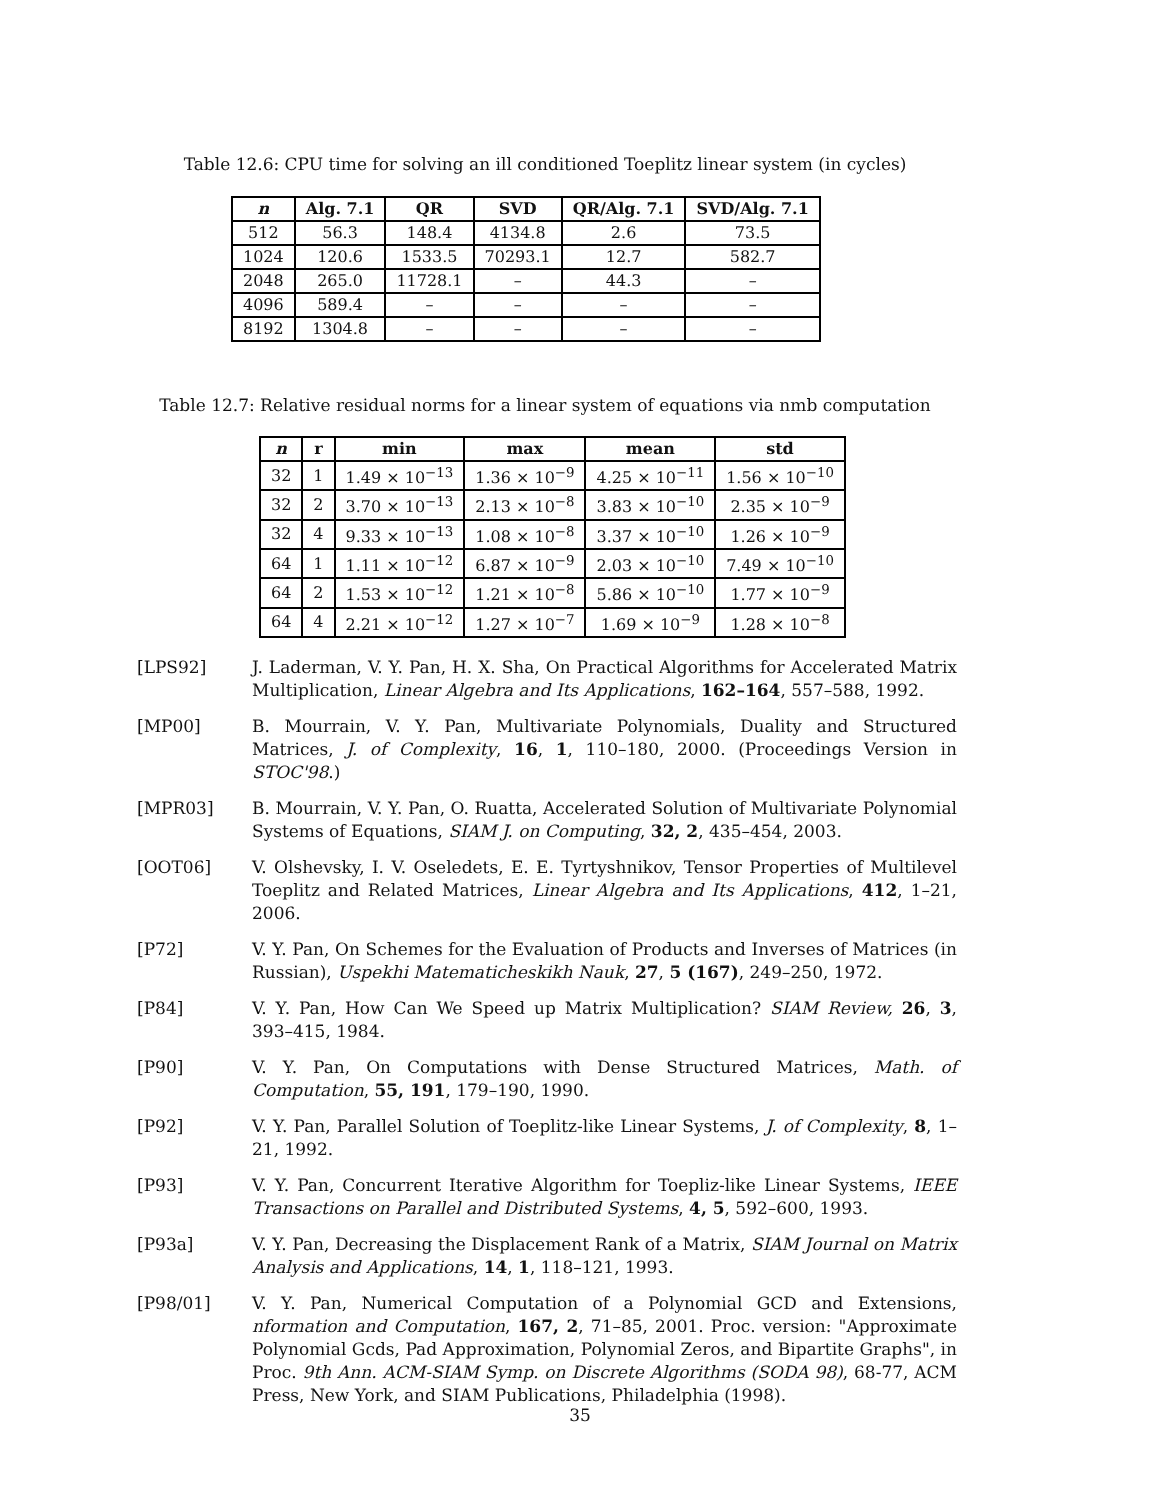Table 12.6: CPU time for solving an ill conditioned Toeplitz linear system (in cycles)
| n | Alg. 7.1 | QR | SVD | QR/Alg. 7.1 | SVD/Alg. 7.1 |
| --- | --- | --- | --- | --- | --- |
| 512 | 56.3 | 148.4 | 4134.8 | 2.6 | 73.5 |
| 1024 | 120.6 | 1533.5 | 70293.1 | 12.7 | 582.7 |
| 2048 | 265.0 | 11728.1 | – | 44.3 | – |
| 4096 | 589.4 | – | – | – | – |
| 8192 | 1304.8 | – | – | – | – |
Table 12.7: Relative residual norms for a linear system of equations via nmb computation
| n | r | min | max | mean | std |
| --- | --- | --- | --- | --- | --- |
| 32 | 1 | 1.49 × 10<sup>−13</sup> | 1.36 × 10<sup>−9</sup> | 4.25 × 10<sup>−11</sup> | 1.56 × 10<sup>−10</sup> |
| 32 | 2 | 3.70 × 10<sup>−13</sup> | 2.13 × 10<sup>−8</sup> | 3.83 × 10<sup>−10</sup> | 2.35 × 10<sup>−9</sup> |
| 32 | 4 | 9.33 × 10<sup>−13</sup> | 1.08 × 10<sup>−8</sup> | 3.37 × 10<sup>−10</sup> | 1.26 × 10<sup>−9</sup> |
| 64 | 1 | 1.11 × 10<sup>−12</sup> | 6.87 × 10<sup>−9</sup> | 2.03 × 10<sup>−10</sup> | 7.49 × 10<sup>−10</sup> |
| 64 | 2 | 1.53 × 10<sup>−12</sup> | 1.21 × 10<sup>−8</sup> | 5.86 × 10<sup>−10</sup> | 1.77 × 10<sup>−9</sup> |
| 64 | 4 | 2.21 × 10<sup>−12</sup> | 1.27 × 10<sup>−7</sup> | 1.69 × 10<sup>−9</sup> | 1.28 × 10<sup>−8</sup> |
[LPS92] J. Laderman, V. Y. Pan, H. X. Sha, On Practical Algorithms for Accelerated Matrix Multiplication, Linear Algebra and Its Applications, 162–164, 557–588, 1992.
[MP00] B. Mourrain, V. Y. Pan, Multivariate Polynomials, Duality and Structured Matrices, J. of Complexity, 16, 1, 110–180, 2000. (Proceedings Version in STOC'98.)
[MPR03] B. Mourrain, V. Y. Pan, O. Ruatta, Accelerated Solution of Multivariate Polynomial Systems of Equations, SIAM J. on Computing, 32, 2, 435–454, 2003.
[OOT06] V. Olshevsky, I. V. Oseledets, E. E. Tyrtyshnikov, Tensor Properties of Multilevel Toeplitz and Related Matrices, Linear Algebra and Its Applications, 412, 1–21, 2006.
[P72] V. Y. Pan, On Schemes for the Evaluation of Products and Inverses of Matrices (in Russian), Uspekhi Matematicheskikh Nauk, 27, 5 (167), 249–250, 1972.
[P84] V. Y. Pan, How Can We Speed up Matrix Multiplication? SIAM Review, 26, 3, 393–415, 1984.
[P90] V. Y. Pan, On Computations with Dense Structured Matrices, Math. of Computation, 55, 191, 179–190, 1990.
[P92] V. Y. Pan, Parallel Solution of Toeplitz-like Linear Systems, J. of Complexity, 8, 1–21, 1992.
[P93] V. Y. Pan, Concurrent Iterative Algorithm for Toepliz-like Linear Systems, IEEE Transactions on Parallel and Distributed Systems, 4, 5, 592–600, 1993.
[P93a] V. Y. Pan, Decreasing the Displacement Rank of a Matrix, SIAM Journal on Matrix Analysis and Applications, 14, 1, 118–121, 1993.
[P98/01] V. Y. Pan, Numerical Computation of a Polynomial GCD and Extensions, nformation and Computation, 167, 2, 71–85, 2001. Proc. version: "Approximate Polynomial Gcds, Pad Approximation, Polynomial Zeros, and Bipartite Graphs", in Proc. 9th Ann. ACM-SIAM Symp. on Discrete Algorithms (SODA 98), 68-77, ACM Press, New York, and SIAM Publications, Philadelphia (1998).
35